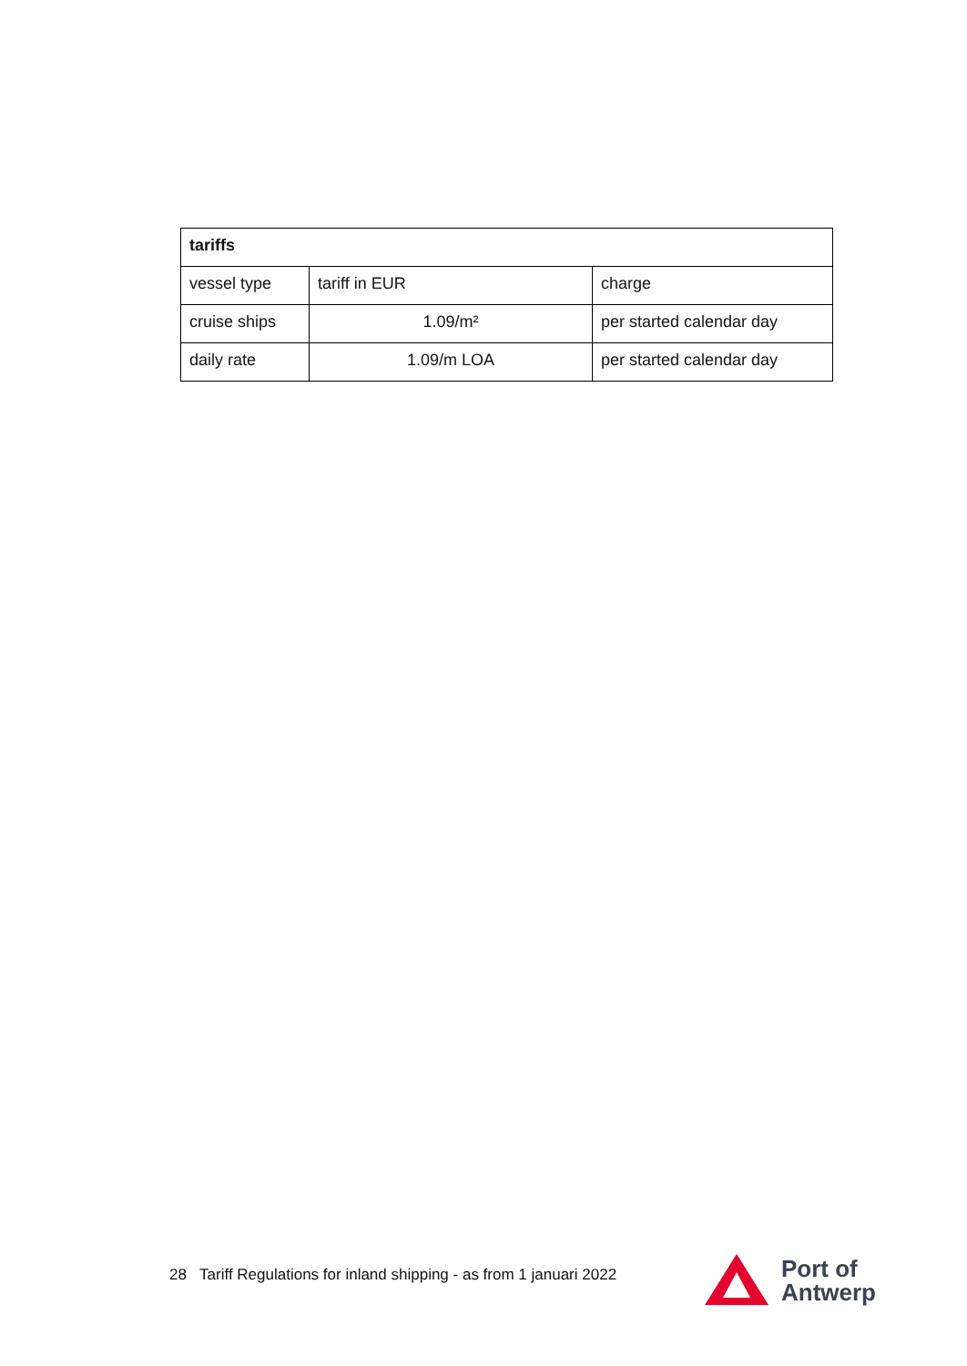| tariffs | | |
| --- | --- | --- |
| vessel type | tariff in EUR | charge |
| cruise ships | 1.09/m² | per started calendar day |
| daily rate | 1.09/m LOA | per started calendar day |
28 Tariff Regulations for inland shipping - as from 1 januari 2022
Port of
Antwerp